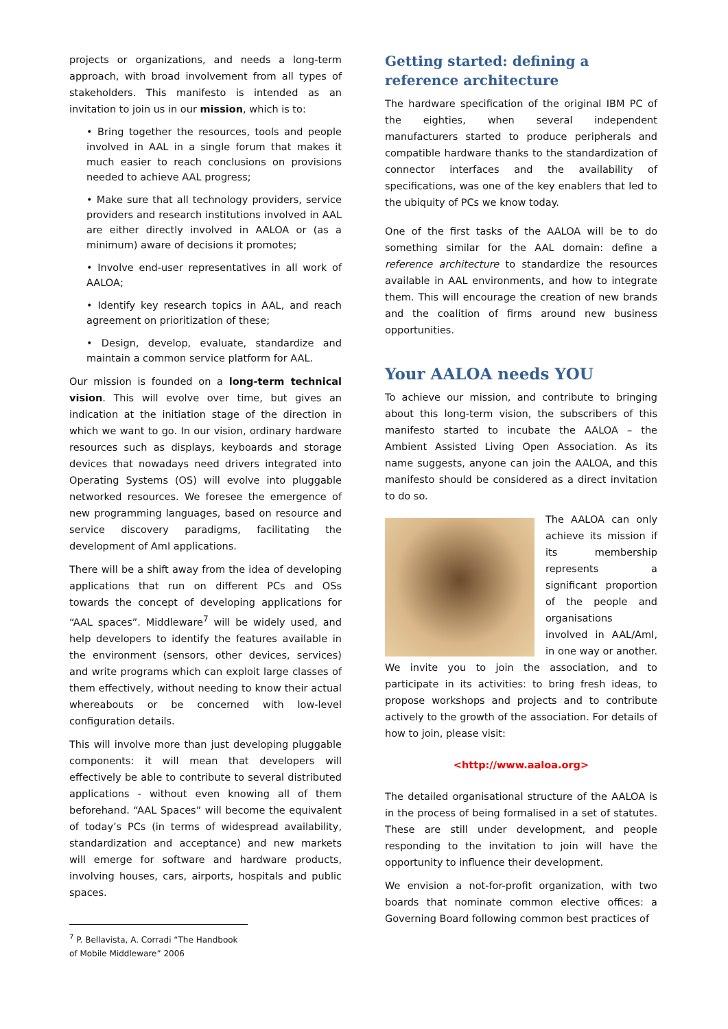projects or organizations, and needs a long-term approach, with broad involvement from all types of stakeholders. This manifesto is intended as an invitation to join us in our mission, which is to:
• Bring together the resources, tools and people involved in AAL in a single forum that makes it much easier to reach conclusions on provisions needed to achieve AAL progress;
• Make sure that all technology providers, service providers and research institutions involved in AAL are either directly involved in AALOA or (as a minimum) aware of decisions it promotes;
• Involve end-user representatives in all work of AALOA;
• Identify key research topics in AAL, and reach agreement on prioritization of these;
• Design, develop, evaluate, standardize and maintain a common service platform for AAL.
Our mission is founded on a long-term technical vision. This will evolve over time, but gives an indication at the initiation stage of the direction in which we want to go. In our vision, ordinary hardware resources such as displays, keyboards and storage devices that nowadays need drivers integrated into Operating Systems (OS) will evolve into pluggable networked resources. We foresee the emergence of new programming languages, based on resource and service discovery paradigms, facilitating the development of AmI applications.
There will be a shift away from the idea of developing applications that run on different PCs and OSs towards the concept of developing applications for “AAL spaces”. Middleware<sup>7</sup> will be widely used, and help developers to identify the features available in the environment (sensors, other devices, services) and write programs which can exploit large classes of them effectively, without needing to know their actual whereabouts or be concerned with low-level configuration details.
This will involve more than just developing pluggable components: it will mean that developers will effectively be able to contribute to several distributed applications - without even knowing all of them beforehand. “AAL Spaces” will become the equivalent of today’s PCs (in terms of widespread availability, standardization and acceptance) and new markets will emerge for software and hardware products, involving houses, cars, airports, hospitals and public spaces.
<sup>7</sup> P. Bellavista, A. Corradi “The Handbook of Mobile Middleware” 2006
Getting started: defining a reference architecture
The hardware specification of the original IBM PC of the eighties, when several independent manufacturers started to produce peripherals and compatible hardware thanks to the standardization of connector interfaces and the availability of specifications, was one of the key enablers that led to the ubiquity of PCs we know today.
One of the first tasks of the AALOA will be to do something similar for the AAL domain: define a reference architecture to standardize the resources available in AAL environments, and how to integrate them. This will encourage the creation of new brands and the coalition of firms around new business opportunities.
Your AALOA needs YOU
To achieve our mission, and contribute to bringing about this long-term vision, the subscribers of this manifesto started to incubate the AALOA – the Ambient Assisted Living Open Association. As its name suggests, anyone can join the AALOA, and this manifesto should be considered as a direct invitation to do so.
The AALOA can only achieve its mission if its membership represents a significant proportion of the people and organisations involved in AAL/AmI, in one way or another. We invite you to join the association, and to participate in its activities: to bring fresh ideas, to propose workshops and projects and to contribute actively to the growth of the association. For details of how to join, please visit:
<http://www.aaloa.org>
The detailed organisational structure of the AALOA is in the process of being formalised in a set of statutes. These are still under development, and people responding to the invitation to join will have the opportunity to influence their development.
We envision a not-for-profit organization, with two boards that nominate common elective offices: a Governing Board following common best practices of